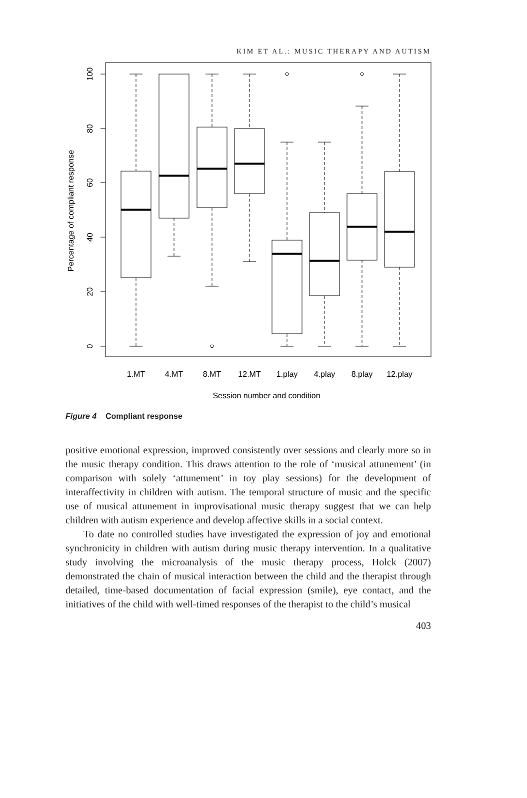KIM ET AL.: MUSIC THERAPY AND AUTISM
1.MT
4.MT
8.MT
12.MT
1.play
4.play
8.play
12.play
Session number and condition
100
80
60
40
20
0
Percentage of compliant response
Figure 4 Compliant response
positive emotional expression, improved consistently over sessions and clearly more so in the music therapy condition. This draws attention to the role of ‘musical attunement’ (in comparison with solely ‘attunement’ in toy play sessions) for the development of interaffectivity in children with autism. The temporal structure of music and the specific use of musical attunement in improvisational music therapy suggest that we can help children with autism experience and develop affective skills in a social context.
To date no controlled studies have investigated the expression of joy and emotional synchronicity in children with autism during music therapy intervention. In a qualitative study involving the microanalysis of the music therapy process, Holck (2007) demonstrated the chain of musical interaction between the child and the therapist through detailed, time-based documentation of facial expression (smile), eye contact, and the initiatives of the child with well-timed responses of the therapist to the child’s musical
403